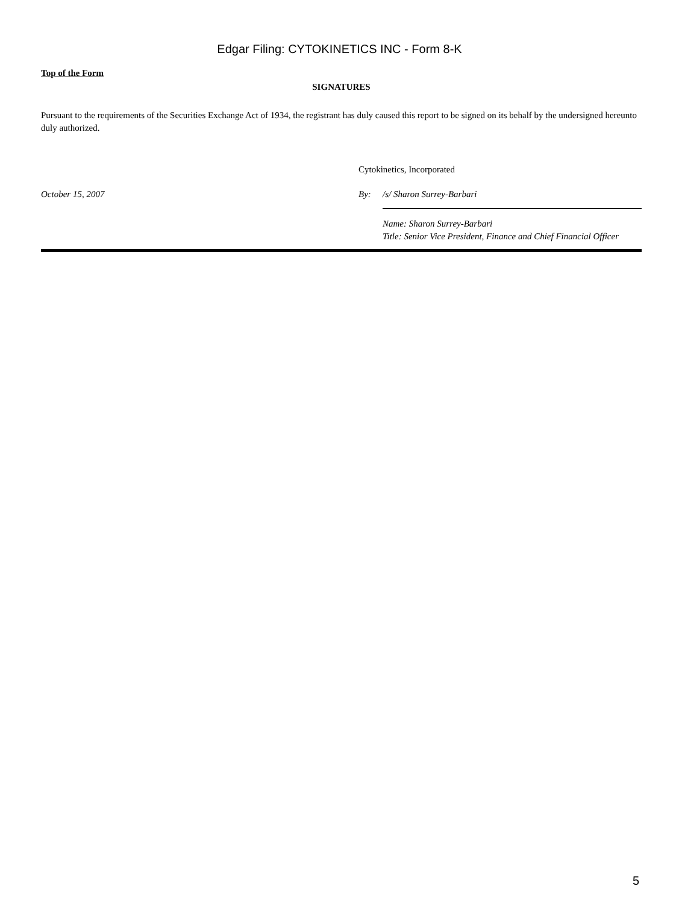Edgar Filing: CYTOKINETICS INC - Form 8-K
Top of the Form
SIGNATURES
Pursuant to the requirements of the Securities Exchange Act of 1934, the registrant has duly caused this report to be signed on its behalf by the undersigned hereunto duly authorized.
| | Cytokinetics, Incorporated | |
| October 15, 2007 | By: | /s/ Sharon Surrey-Barbari |
| | | Name: Sharon Surrey-Barbari Title: Senior Vice President, Finance and Chief Financial Officer |
5